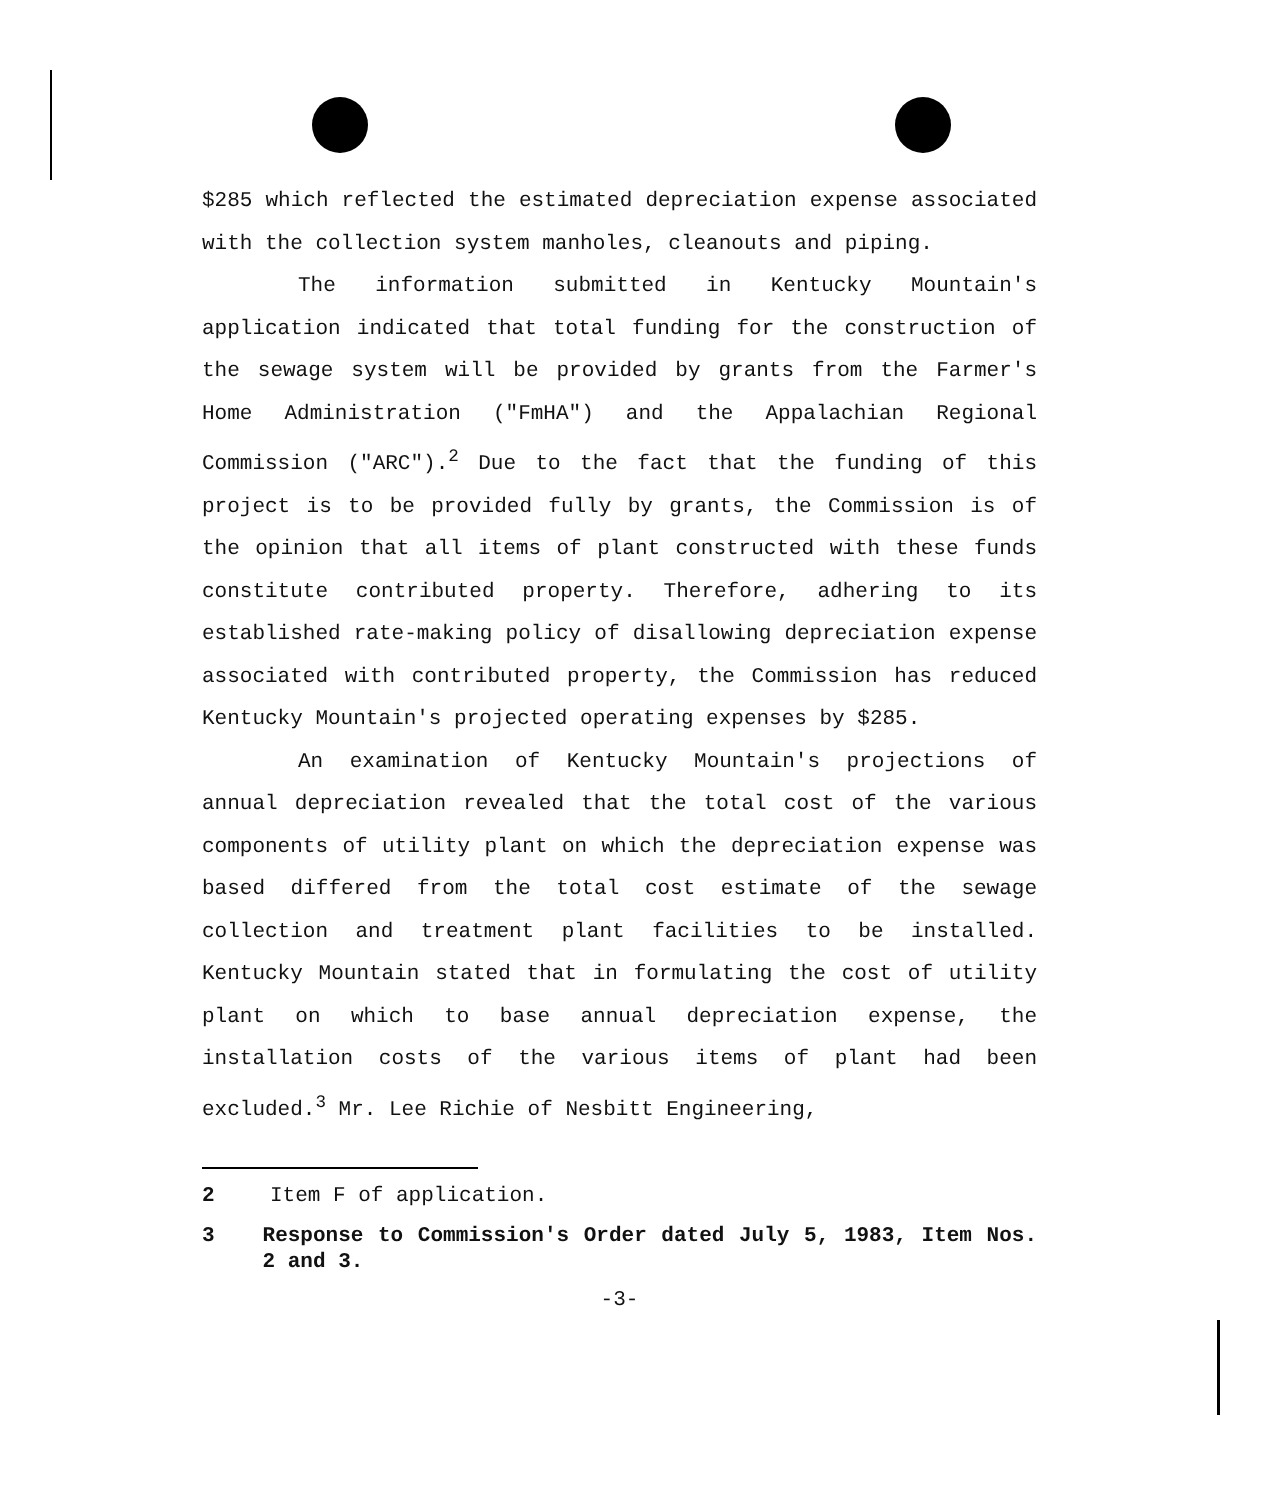$285 which reflected the estimated depreciation expense associated with the collection system manholes, cleanouts and piping.
The information submitted in Kentucky Mountain's application indicated that total funding for the construction of the sewage system will be provided by grants from the Farmer's Home Administration ("FmHA") and the Appalachian Regional Commission ("ARC").<sup>2</sup> Due to the fact that the funding of this project is to be provided fully by grants, the Commission is of the opinion that all items of plant constructed with these funds constitute contributed property. Therefore, adhering to its established rate-making policy of disallowing depreciation expense associated with contributed property, the Commission has reduced Kentucky Mountain's projected operating expenses by $285.
An examination of Kentucky Mountain's projections of annual depreciation revealed that the total cost of the various components of utility plant on which the depreciation expense was based differed from the total cost estimate of the sewage collection and treatment plant facilities to be installed. Kentucky Mountain stated that in formulating the cost of utility plant on which to base annual depreciation expense, the installation costs of the various items of plant had been excluded.<sup>3</sup> Mr. Lee Richie of Nesbitt Engineering,
2 Item F of application.
3 Response to Commission's Order dated July 5, 1983, Item Nos. 2 and 3.
-3-